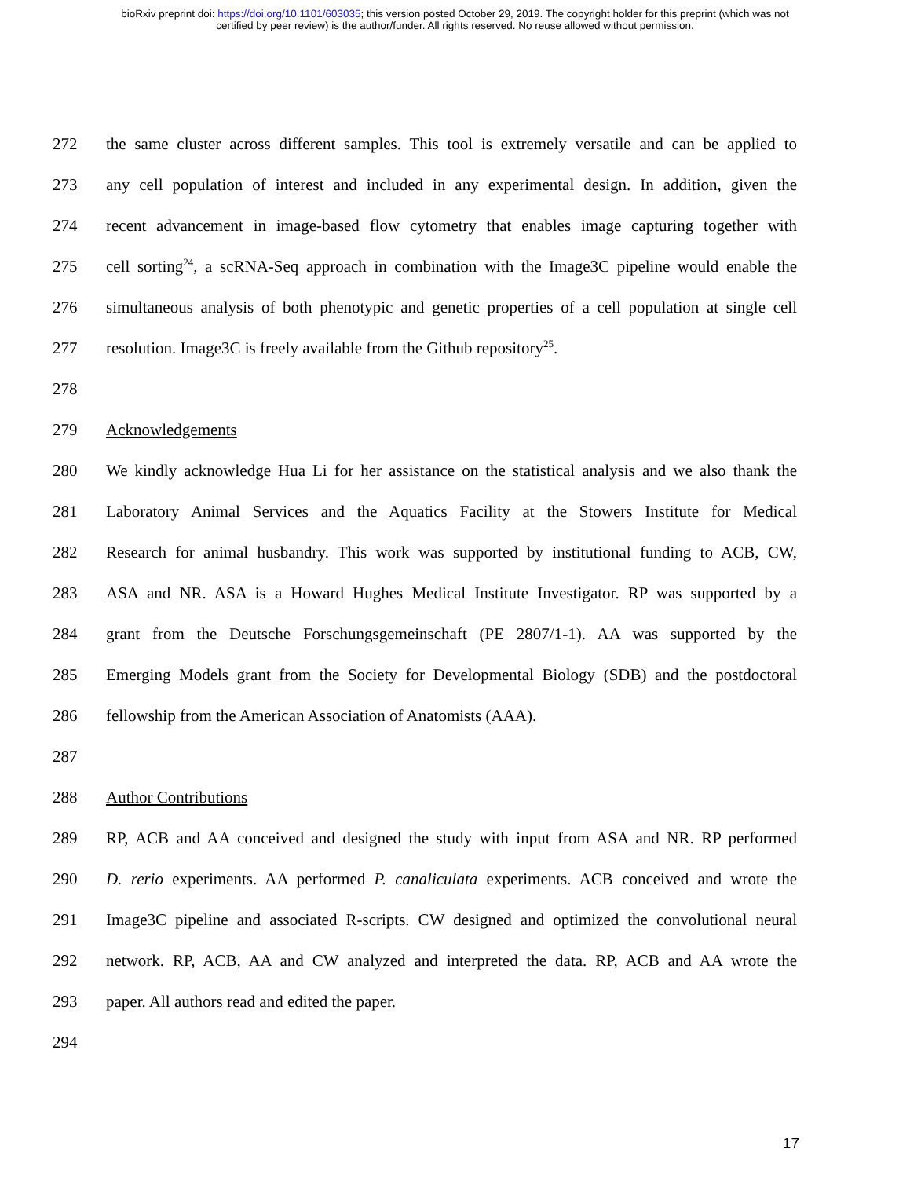bioRxiv preprint doi: https://doi.org/10.1101/603035; this version posted October 29, 2019. The copyright holder for this preprint (which was not
certified by peer review) is the author/funder. All rights reserved. No reuse allowed without permission.
272 the same cluster across different samples. This tool is extremely versatile and can be applied to
273 any cell population of interest and included in any experimental design. In addition, given the
274 recent advancement in image-based flow cytometry that enables image capturing together with
275 cell sorting<sup>24</sup>, a scRNA-Seq approach in combination with the Image3C pipeline would enable the
276 simultaneous analysis of both phenotypic and genetic properties of a cell population at single cell
277 resolution. Image3C is freely available from the Github repository<sup>25</sup>.
278
279 Acknowledgements
280 We kindly acknowledge Hua Li for her assistance on the statistical analysis and we also thank the
281 Laboratory Animal Services and the Aquatics Facility at the Stowers Institute for Medical
282 Research for animal husbandry. This work was supported by institutional funding to ACB, CW,
283 ASA and NR. ASA is a Howard Hughes Medical Institute Investigator. RP was supported by a
284 grant from the Deutsche Forschungsgemeinschaft (PE 2807/1-1). AA was supported by the
285 Emerging Models grant from the Society for Developmental Biology (SDB) and the postdoctoral
286 fellowship from the American Association of Anatomists (AAA).
287
288 Author Contributions
289 RP, ACB and AA conceived and designed the study with input from ASA and NR. RP performed
290 D. rerio experiments. AA performed P. canaliculata experiments. ACB conceived and wrote the
291 Image3C pipeline and associated R-scripts. CW designed and optimized the convolutional neural
292 network. RP, ACB, AA and CW analyzed and interpreted the data. RP, ACB and AA wrote the
293 paper. All authors read and edited the paper.
294
17